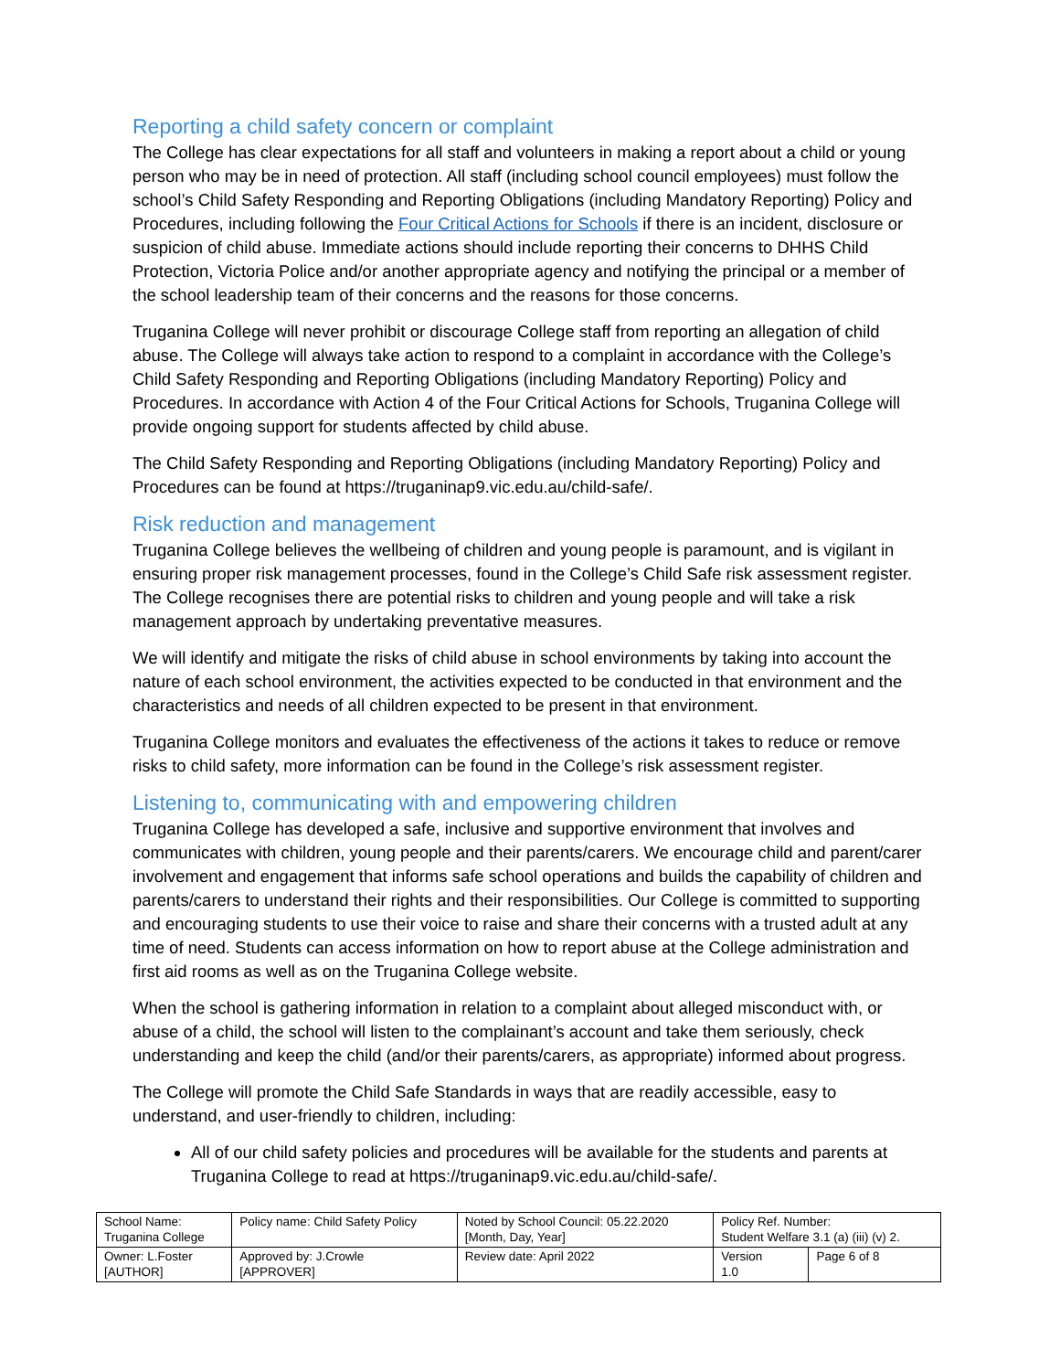Reporting a child safety concern or complaint
The College has clear expectations for all staff and volunteers in making a report about a child or young person who may be in need of protection. All staff (including school council employees) must follow the school’s Child Safety Responding and Reporting Obligations (including Mandatory Reporting) Policy and Procedures, including following the Four Critical Actions for Schools if there is an incident, disclosure or suspicion of child abuse. Immediate actions should include reporting their concerns to DHHS Child Protection, Victoria Police and/or another appropriate agency and notifying the principal or a member of the school leadership team of their concerns and the reasons for those concerns.
Truganina College will never prohibit or discourage College staff from reporting an allegation of child abuse. The College will always take action to respond to a complaint in accordance with the College’s Child Safety Responding and Reporting Obligations (including Mandatory Reporting) Policy and Procedures. In accordance with Action 4 of the Four Critical Actions for Schools, Truganina College will provide ongoing support for students affected by child abuse.
The Child Safety Responding and Reporting Obligations (including Mandatory Reporting) Policy and Procedures can be found at https://truganinap9.vic.edu.au/child-safe/.
Risk reduction and management
Truganina College believes the wellbeing of children and young people is paramount, and is vigilant in ensuring proper risk management processes, found in the College’s Child Safe risk assessment register. The College recognises there are potential risks to children and young people and will take a risk management approach by undertaking preventative measures.
We will identify and mitigate the risks of child abuse in school environments by taking into account the nature of each school environment, the activities expected to be conducted in that environment and the characteristics and needs of all children expected to be present in that environment.
Truganina College monitors and evaluates the effectiveness of the actions it takes to reduce or remove risks to child safety, more information can be found in the College’s risk assessment register.
Listening to, communicating with and empowering children
Truganina College has developed a safe, inclusive and supportive environment that involves and communicates with children, young people and their parents/carers. We encourage child and parent/carer involvement and engagement that informs safe school operations and builds the capability of children and parents/carers to understand their rights and their responsibilities. Our College is committed to supporting and encouraging students to use their voice to raise and share their concerns with a trusted adult at any time of need. Students can access information on how to report abuse at the College administration and first aid rooms as well as on the Truganina College website.
When the school is gathering information in relation to a complaint about alleged misconduct with, or abuse of a child, the school will listen to the complainant’s account and take them seriously, check understanding and keep the child (and/or their parents/carers, as appropriate) informed about progress.
The College will promote the Child Safe Standards in ways that are readily accessible, easy to understand, and user-friendly to children, including:
All of our child safety policies and procedures will be available for the students and parents at Truganina College to read at https://truganinap9.vic.edu.au/child-safe/.
| School Name: Truganina College | Policy name: Child Safety Policy | Noted by School Council: 05.22.2020 [Month, Day, Year] | Policy Ref. Number: Student Welfare 3.1 (a) (iii) (v) 2. | |
| Owner: L.Foster [AUTHOR] | Approved by: J.Crowle [APPROVER] | Review date: April 2022 | Version 1.0 | Page 6 of 8 |